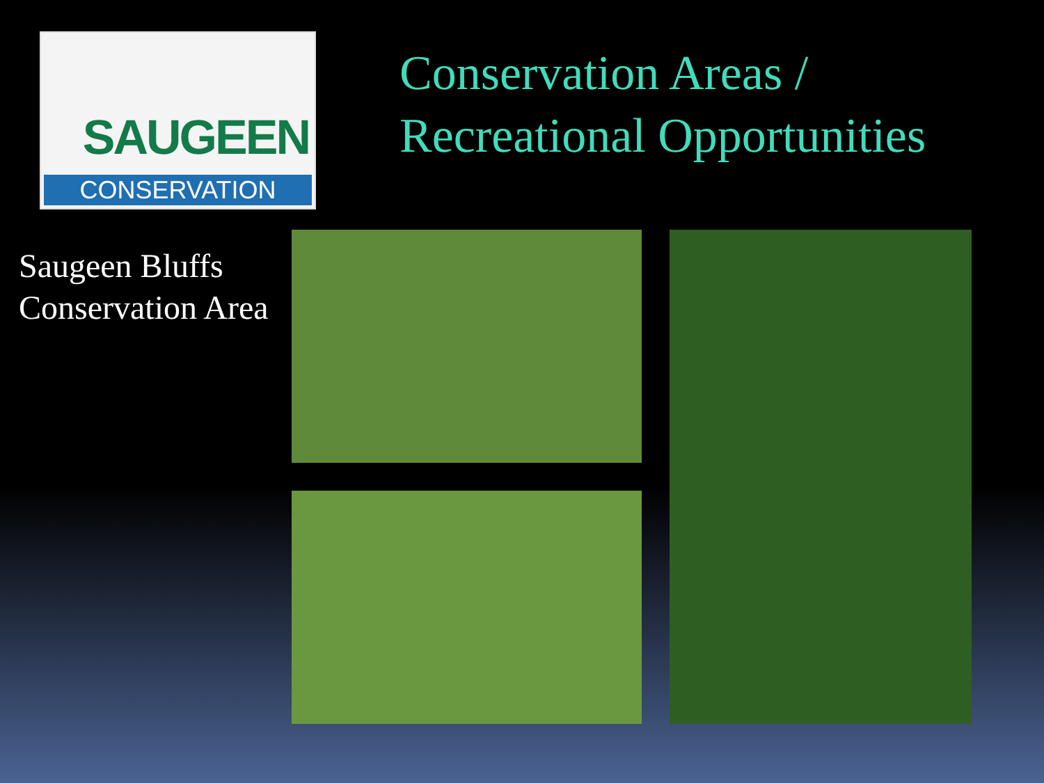SAUGEEN
CONSERVATION
Conservation Areas /
Recreational Opportunities
Saugeen Bluffs Conservation Area